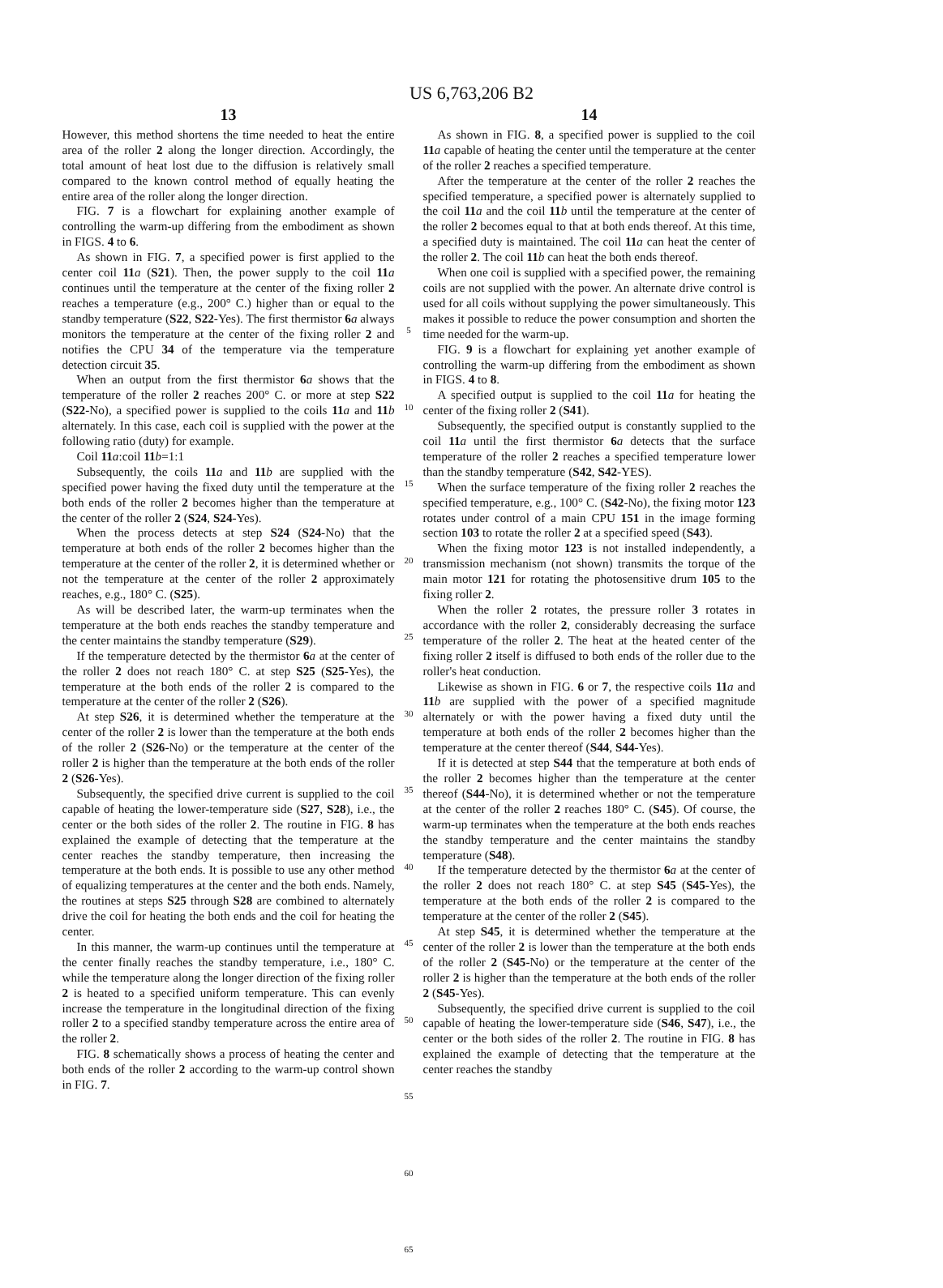US 6,763,206 B2
13
However, this method shortens the time needed to heat the entire area of the roller 2 along the longer direction. Accordingly, the total amount of heat lost due to the diffusion is relatively small compared to the known control method of equally heating the entire area of the roller along the longer direction.
FIG. 7 is a flowchart for explaining another example of controlling the warm-up differing from the embodiment as shown in FIGS. 4 to 6.
As shown in FIG. 7, a specified power is first applied to the center coil 11 a (S21). Then, the power supply to the coil 11 a continues until the temperature at the center of the fixing roller 2 reaches a temperature (e.g., 200° C.) higher than or equal to the standby temperature (S22, S22-Yes). The first thermistor 6 a always monitors the temperature at the center of the fixing roller 2 and notifies the CPU 34 of the temperature via the temperature detection circuit 35.
When an output from the first thermistor 6 a shows that the temperature of the roller 2 reaches 200° C. or more at step S22 (S22-No), a specified power is supplied to the coils 11 a and 11 b alternately. In this case, each coil is supplied with the power at the following ratio (duty) for example.
Coil 11 a:coil 11 b=1:1
Subsequently, the coils 11 a and 11 b are supplied with the specified power having the fixed duty until the temperature at the both ends of the roller 2 becomes higher than the temperature at the center of the roller 2 (S24, S24-Yes).
When the process detects at step S24 (S24-No) that the temperature at both ends of the roller 2 becomes higher than the temperature at the center of the roller 2, it is determined whether or not the temperature at the center of the roller 2 approximately reaches, e.g., 180° C. (S25).
As will be described later, the warm-up terminates when the temperature at the both ends reaches the standby temperature and the center maintains the standby temperature (S29).
If the temperature detected by the thermistor 6 a at the center of the roller 2 does not reach 180° C. at step S25 (S25-Yes), the temperature at the both ends of the roller 2 is compared to the temperature at the center of the roller 2 (S26).
At step S26, it is determined whether the temperature at the center of the roller 2 is lower than the temperature at the both ends of the roller 2 (S26-No) or the temperature at the center of the roller 2 is higher than the temperature at the both ends of the roller 2 (S26-Yes).
Subsequently, the specified drive current is supplied to the coil capable of heating the lower-temperature side (S27, S28), i.e., the center or the both sides of the roller 2. The routine in FIG. 8 has explained the example of detecting that the temperature at the center reaches the standby temperature, then increasing the temperature at the both ends. It is possible to use any other method of equalizing temperatures at the center and the both ends. Namely, the routines at steps S25 through S28 are combined to alternately drive the coil for heating the both ends and the coil for heating the center.
In this manner, the warm-up continues until the temperature at the center finally reaches the standby temperature, i.e., 180° C. while the temperature along the longer direction of the fixing roller 2 is heated to a specified uniform temperature. This can evenly increase the temperature in the longitudinal direction of the fixing roller 2 to a specified standby temperature across the entire area of the roller 2.
FIG. 8 schematically shows a process of heating the center and both ends of the roller 2 according to the warm-up control shown in FIG. 7.
5
10
15
20
25
30
35
40
45
50
55
60
65
14
As shown in FIG. 8, a specified power is supplied to the coil 11 a capable of heating the center until the temperature at the center of the roller 2 reaches a specified temperature.
After the temperature at the center of the roller 2 reaches the specified temperature, a specified power is alternately supplied to the coil 11 a and the coil 11 b until the temperature at the center of the roller 2 becomes equal to that at both ends thereof. At this time, a specified duty is maintained. The coil 11 a can heat the center of the roller 2. The coil 11 b can heat the both ends thereof.
When one coil is supplied with a specified power, the remaining coils are not supplied with the power. An alternate drive control is used for all coils without supplying the power simultaneously. This makes it possible to reduce the power consumption and shorten the time needed for the warm-up.
FIG. 9 is a flowchart for explaining yet another example of controlling the warm-up differing from the embodiment as shown in FIGS. 4 to 8.
A specified output is supplied to the coil 11 a for heating the center of the fixing roller 2 (S41).
Subsequently, the specified output is constantly supplied to the coil 11 a until the first thermistor 6 a detects that the surface temperature of the roller 2 reaches a specified temperature lower than the standby temperature (S42, S42-YES).
When the surface temperature of the fixing roller 2 reaches the specified temperature, e.g., 100° C. (S42-No), the fixing motor 123 rotates under control of a main CPU 151 in the image forming section 103 to rotate the roller 2 at a specified speed (S43).
When the fixing motor 123 is not installed independently, a transmission mechanism (not shown) transmits the torque of the main motor 121 for rotating the photosensitive drum 105 to the fixing roller 2.
When the roller 2 rotates, the pressure roller 3 rotates in accordance with the roller 2, considerably decreasing the surface temperature of the roller 2. The heat at the heated center of the fixing roller 2 itself is diffused to both ends of the roller due to the roller's heat conduction.
Likewise as shown in FIG. 6 or 7, the respective coils 11 a and 11 b are supplied with the power of a specified magnitude alternately or with the power having a fixed duty until the temperature at both ends of the roller 2 becomes higher than the temperature at the center thereof (S44, S44-Yes).
If it is detected at step S44 that the temperature at both ends of the roller 2 becomes higher than the temperature at the center thereof (S44-No), it is determined whether or not the temperature at the center of the roller 2 reaches 180° C. (S45). Of course, the warm-up terminates when the temperature at the both ends reaches the standby temperature and the center maintains the standby temperature (S48).
If the temperature detected by the thermistor 6 a at the center of the roller 2 does not reach 180° C. at step S45 (S45-Yes), the temperature at the both ends of the roller 2 is compared to the temperature at the center of the roller 2 (S45).
At step S45, it is determined whether the temperature at the center of the roller 2 is lower than the temperature at the both ends of the roller 2 (S45-No) or the temperature at the center of the roller 2 is higher than the temperature at the both ends of the roller 2 (S45-Yes).
Subsequently, the specified drive current is supplied to the coil capable of heating the lower-temperature side (S46, S47), i.e., the center or the both sides of the roller 2. The routine in FIG. 8 has explained the example of detecting that the temperature at the center reaches the standby